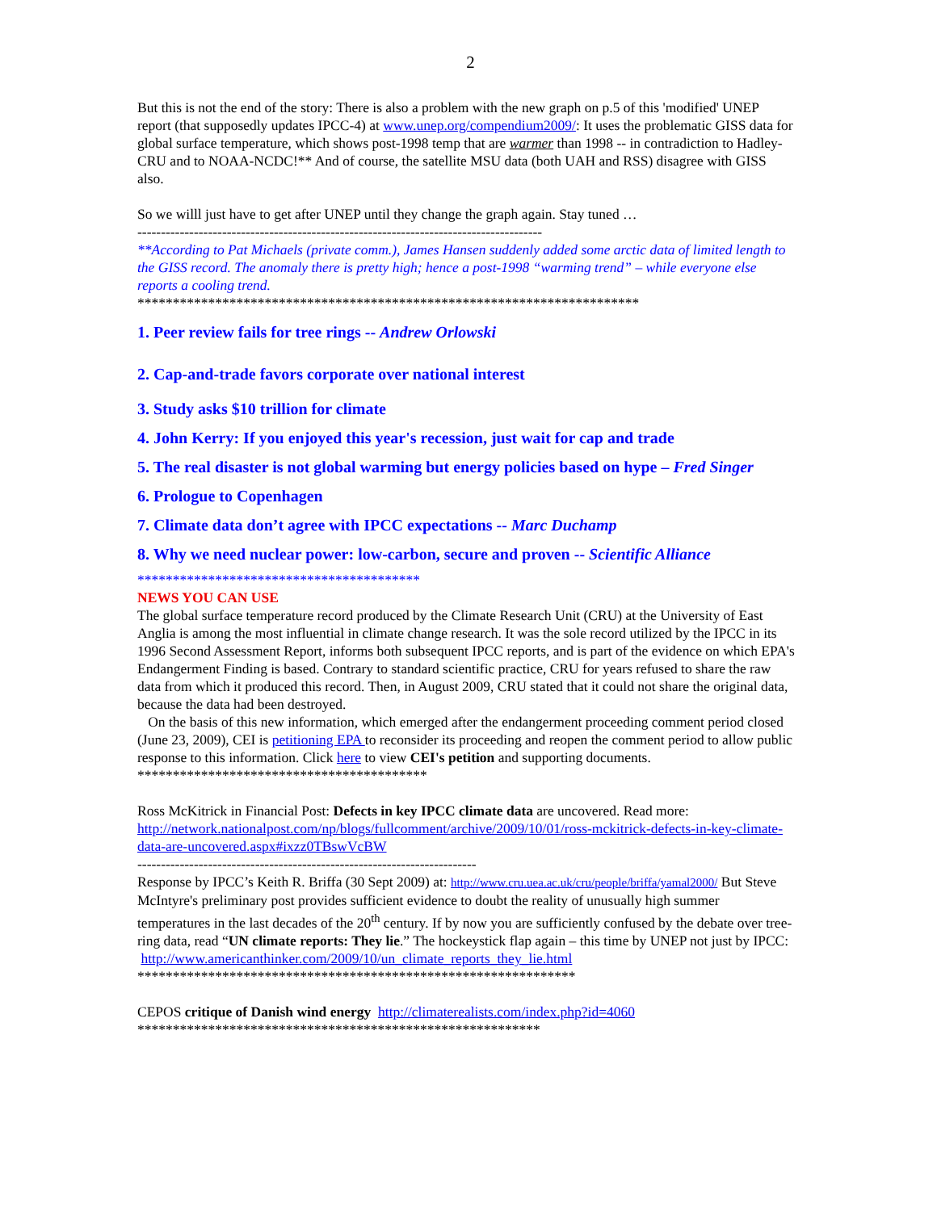2
But this is not the end of the story: There is also a problem with the new graph on p.5 of this 'modified' UNEP report (that supposedly updates IPCC-4) at www.unep.org/compendium2009/: It uses the problematic GISS data for global surface temperature, which shows post-1998 temp that are warmer than 1998 -- in contradiction to Hadley-CRU and to NOAA-NCDC!** And of course, the satellite MSU data (both UAH and RSS) disagree with GISS also.
So we willl just have to get after UNEP until they change the graph again. Stay tuned …
--------------------------------------------------------------------------------------
**According to Pat Michaels (private comm.), James Hansen suddenly added some arctic data of limited length to the GISS record. The anomaly there is pretty high; hence a post-1998 “warming trend” – while everyone else reports a cooling trend.
***********************************************************************
1. Peer review fails for tree rings -- Andrew Orlowski
2. Cap-and-trade favors corporate over national interest
3. Study asks $10 trillion for climate
4. John Kerry: If you enjoyed this year's recession, just wait for cap and trade
5. The real disaster is not global warming but energy policies based on hype – Fred Singer
6. Prologue to Copenhagen
7. Climate data don’t agree with IPCC expectations -- Marc Duchamp
8. Why we need nuclear power: low-carbon, secure and proven -- Scientific Alliance
****************************************
NEWS YOU CAN USE
The global surface temperature record produced by the Climate Research Unit (CRU) at the University of East Anglia is among the most influential in climate change research. It was the sole record utilized by the IPCC in its 1996 Second Assessment Report, informs both subsequent IPCC reports, and is part of the evidence on which EPA's Endangerment Finding is based. Contrary to standard scientific practice, CRU for years refused to share the raw data from which it produced this record. Then, in August 2009, CRU stated that it could not share the original data, because the data had been destroyed.
On the basis of this new information, which emerged after the endangerment proceeding comment period closed (June 23, 2009), CEI is petitioning EPA to reconsider its proceeding and reopen the comment period to allow public response to this information. Click here to view CEI's petition and supporting documents.
*****************************************
Ross McKitrick in Financial Post: Defects in key IPCC climate data are uncovered. Read more: http://network.nationalpost.com/np/blogs/fullcomment/archive/2009/10/01/ross-mckitrick-defects-in-key-climate-data-are-uncovered.aspx#ixzz0TBswVcBW
------------------------------------------------------------------------
Response by IPCC’s Keith R. Briffa (30 Sept 2009) at: http://www.cru.uea.ac.uk/cru/people/briffa/yamal2000/ But Steve McIntyre's preliminary post provides sufficient evidence to doubt the reality of unusually high summer temperatures in the last decades of the 20<sup>th</sup> century. If by now you are sufficiently confused by the debate over tree-ring data, read “UN climate reports: They lie.” The hockeystick flap again – this time by UNEP not just by IPCC: http://www.americanthinker.com/2009/10/un_climate_reports_they_lie.html
**************************************************************
CEPOS critique of Danish wind energy http://climaterealists.com/index.php?id=4060
*********************************************************